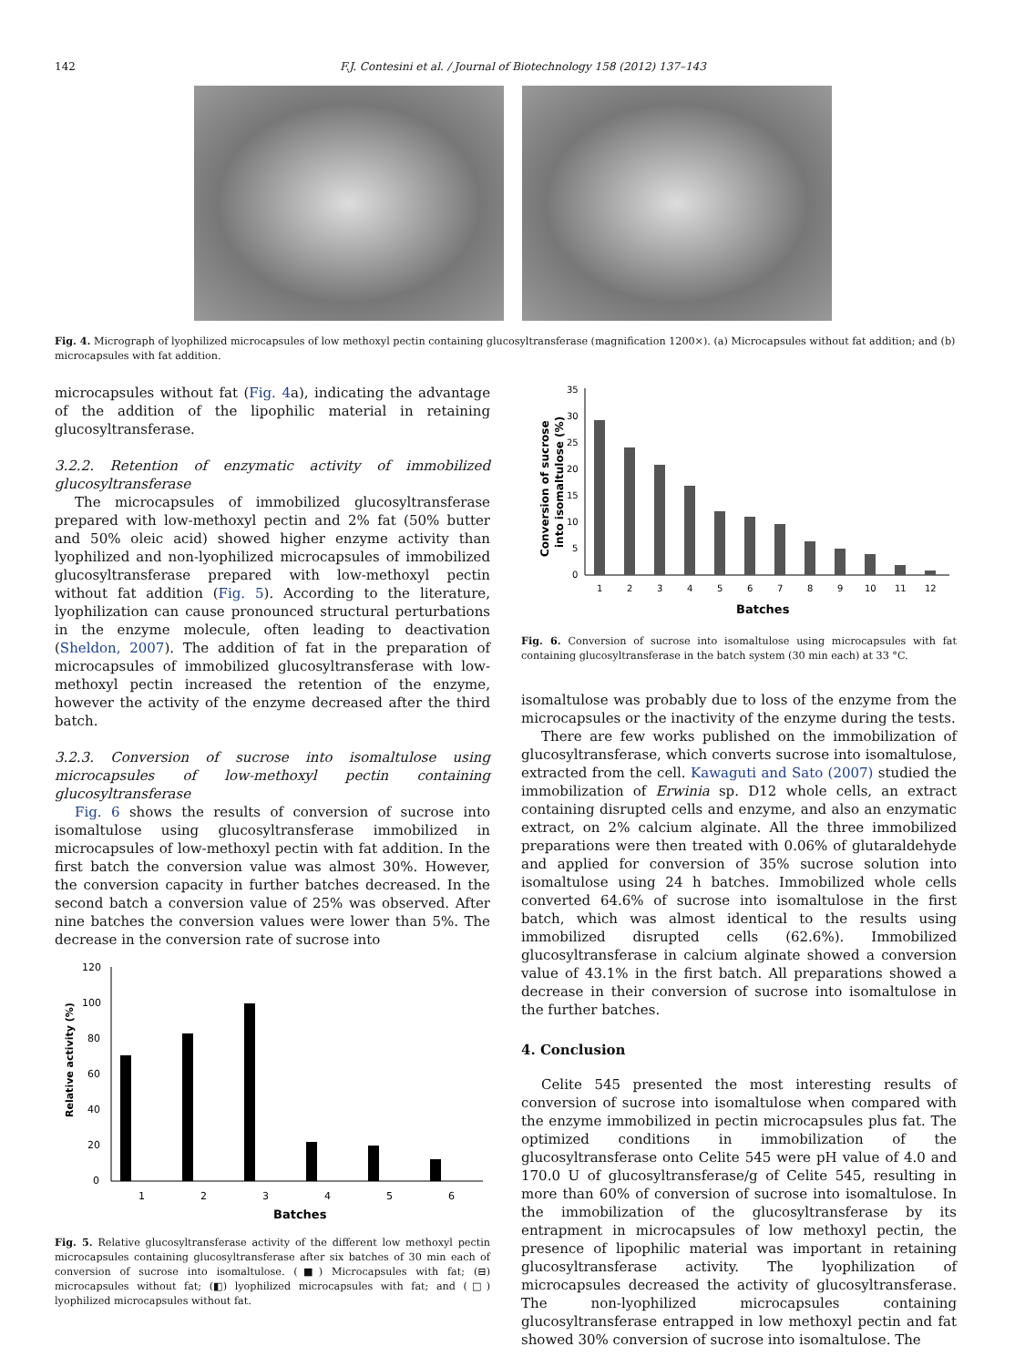142 F.J. Contesini et al. / Journal of Biotechnology 158 (2012) 137–143
Fig. 4. Micrograph of lyophilized microcapsules of low methoxyl pectin containing glucosyltransferase (magnification 1200×). (a) Microcapsules without fat addition; and (b) microcapsules with fat addition.
microcapsules without fat (Fig. 4a), indicating the advantage of the addition of the lipophilic material in retaining glucosyltransferase.
3.2.2. Retention of enzymatic activity of immobilized glucosyltransferase
The microcapsules of immobilized glucosyltransferase prepared with low-methoxyl pectin and 2% fat (50% butter and 50% oleic acid) showed higher enzyme activity than lyophilized and non-lyophilized microcapsules of immobilized glucosyltransferase prepared with low-methoxyl pectin without fat addition (Fig. 5). According to the literature, lyophilization can cause pronounced structural perturbations in the enzyme molecule, often leading to deactivation (Sheldon, 2007). The addition of fat in the preparation of microcapsules of immobilized glucosyltransferase with low-methoxyl pectin increased the retention of the enzyme, however the activity of the enzyme decreased after the third batch.
3.2.3. Conversion of sucrose into isomaltulose using microcapsules of low-methoxyl pectin containing glucosyltransferase
Fig. 6 shows the results of conversion of sucrose into isomaltulose using glucosyltransferase immobilized in microcapsules of low-methoxyl pectin with fat addition. In the first batch the conversion value was almost 30%. However, the conversion capacity in further batches decreased. In the second batch a conversion value of 25% was observed. After nine batches the conversion values were lower than 5%. The decrease in the conversion rate of sucrose into
Relative activity (%)
120
100
80
60
40
20
0
1
2
3
4
5
6
Batches
Fig. 5. Relative glucosyltransferase activity of the different low methoxyl pectin microcapsules containing glucosyltransferase after six batches of 30 min each of conversion of sucrose into isomaltulose. (■) Microcapsules with fat; (⊟) microcapsules without fat; (◧) lyophilized microcapsules with fat; and (□) lyophilized microcapsules without fat.
Conversion of sucrose
into isomaltulose (%)
35
30
25
20
15
10
5
0
1
2
3
4
5
6
7
8
9
10
11
12
Batches
Fig. 6. Conversion of sucrose into isomaltulose using microcapsules with fat containing glucosyltransferase in the batch system (30 min each) at 33 °C.
isomaltulose was probably due to loss of the enzyme from the microcapsules or the inactivity of the enzyme during the tests.
There are few works published on the immobilization of glucosyltransferase, which converts sucrose into isomaltulose, extracted from the cell. Kawaguti and Sato (2007) studied the immobilization of Erwinia sp. D12 whole cells, an extract containing disrupted cells and enzyme, and also an enzymatic extract, on 2% calcium alginate. All the three immobilized preparations were then treated with 0.06% of glutaraldehyde and applied for conversion of 35% sucrose solution into isomaltulose using 24 h batches. Immobilized whole cells converted 64.6% of sucrose into isomaltulose in the first batch, which was almost identical to the results using immobilized disrupted cells (62.6%). Immobilized glucosyltransferase in calcium alginate showed a conversion value of 43.1% in the first batch. All preparations showed a decrease in their conversion of sucrose into isomaltulose in the further batches.
4. Conclusion
Celite 545 presented the most interesting results of conversion of sucrose into isomaltulose when compared with the enzyme immobilized in pectin microcapsules plus fat. The optimized conditions in immobilization of the glucosyltransferase onto Celite 545 were pH value of 4.0 and 170.0 U of glucosyltransferase/g of Celite 545, resulting in more than 60% of conversion of sucrose into isomaltulose. In the immobilization of the glucosyltransferase by its entrapment in microcapsules of low methoxyl pectin, the presence of lipophilic material was important in retaining glucosyltransferase activity. The lyophilization of microcapsules decreased the activity of glucosyltransferase. The non-lyophilized microcapsules containing glucosyltransferase entrapped in low methoxyl pectin and fat showed 30% conversion of sucrose into isomaltulose. The